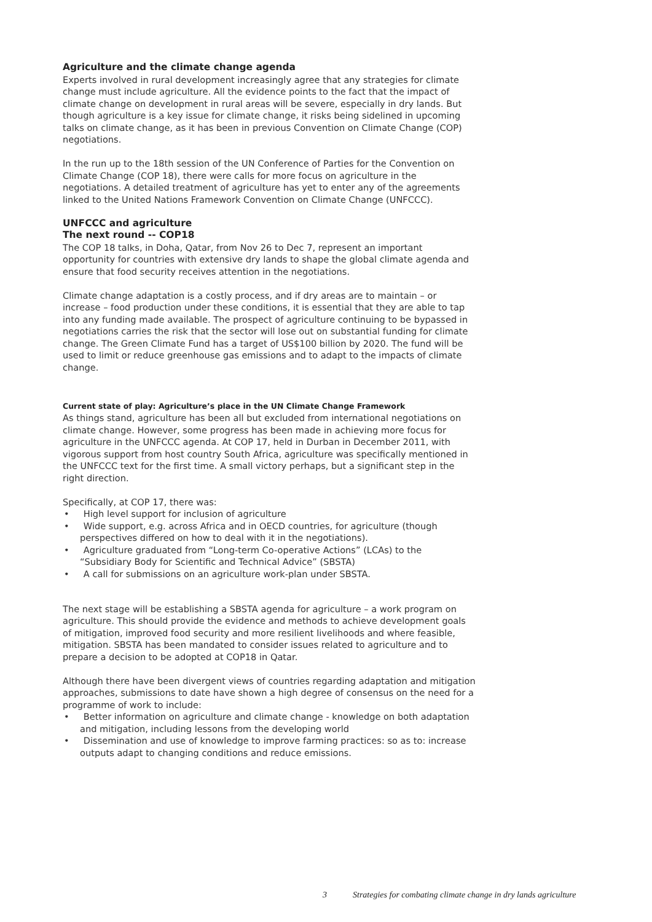Agriculture and the climate change agenda
Experts involved in rural development increasingly agree that any strategies for climate change must include agriculture. All the evidence points to the fact that the impact of climate change on development in rural areas will be severe, especially in dry lands. But though agriculture is a key issue for climate change, it risks being sidelined in upcoming talks on climate change, as it has been in previous Convention on Climate Change (COP) negotiations.
In the run up to the 18th session of the UN Conference of Parties for the Convention on Climate Change (COP 18), there were calls for more focus on agriculture in the negotiations. A detailed treatment of agriculture has yet to enter any of the agreements linked to the United Nations Framework Convention on Climate Change (UNFCCC).
UNFCCC and agriculture
The next round -- COP18
The COP 18 talks, in Doha, Qatar, from Nov 26 to Dec 7, represent an important opportunity for countries with extensive dry lands to shape the global climate agenda and ensure that food security receives attention in the negotiations.
Climate change adaptation is a costly process, and if dry areas are to maintain – or increase – food production under these conditions, it is essential that they are able to tap into any funding made available. The prospect of agriculture continuing to be bypassed in negotiations carries the risk that the sector will lose out on substantial funding for climate change. The Green Climate Fund has a target of US$100 billion by 2020. The fund will be used to limit or reduce greenhouse gas emissions and to adapt to the impacts of climate change.
Current state of play: Agriculture’s place in the UN Climate Change Framework
As things stand, agriculture has been all but excluded from international negotiations on climate change. However, some progress has been made in achieving more focus for agriculture in the UNFCCC agenda. At COP 17, held in Durban in December 2011, with vigorous support from host country South Africa, agriculture was specifically mentioned in the UNFCCC text for the first time. A small victory perhaps, but a significant step in the right direction.
Specifically, at COP 17, there was:
• High level support for inclusion of agriculture
• Wide support, e.g. across Africa and in OECD countries, for agriculture (though perspectives differed on how to deal with it in the negotiations).
• Agriculture graduated from “Long-term Co-operative Actions” (LCAs) to the “Subsidiary Body for Scientific and Technical Advice” (SBSTA)
• A call for submissions on an agriculture work-plan under SBSTA.
The next stage will be establishing a SBSTA agenda for agriculture – a work program on agriculture. This should provide the evidence and methods to achieve development goals of mitigation, improved food security and more resilient livelihoods and where feasible, mitigation. SBSTA has been mandated to consider issues related to agriculture and to prepare a decision to be adopted at COP18 in Qatar.
Although there have been divergent views of countries regarding adaptation and mitigation approaches, submissions to date have shown a high degree of consensus on the need for a programme of work to include:
• Better information on agriculture and climate change - knowledge on both adaptation and mitigation, including lessons from the developing world
• Dissemination and use of knowledge to improve farming practices: so as to: increase outputs adapt to changing conditions and reduce emissions.
3 Strategies for combating climate change in dry lands agriculture